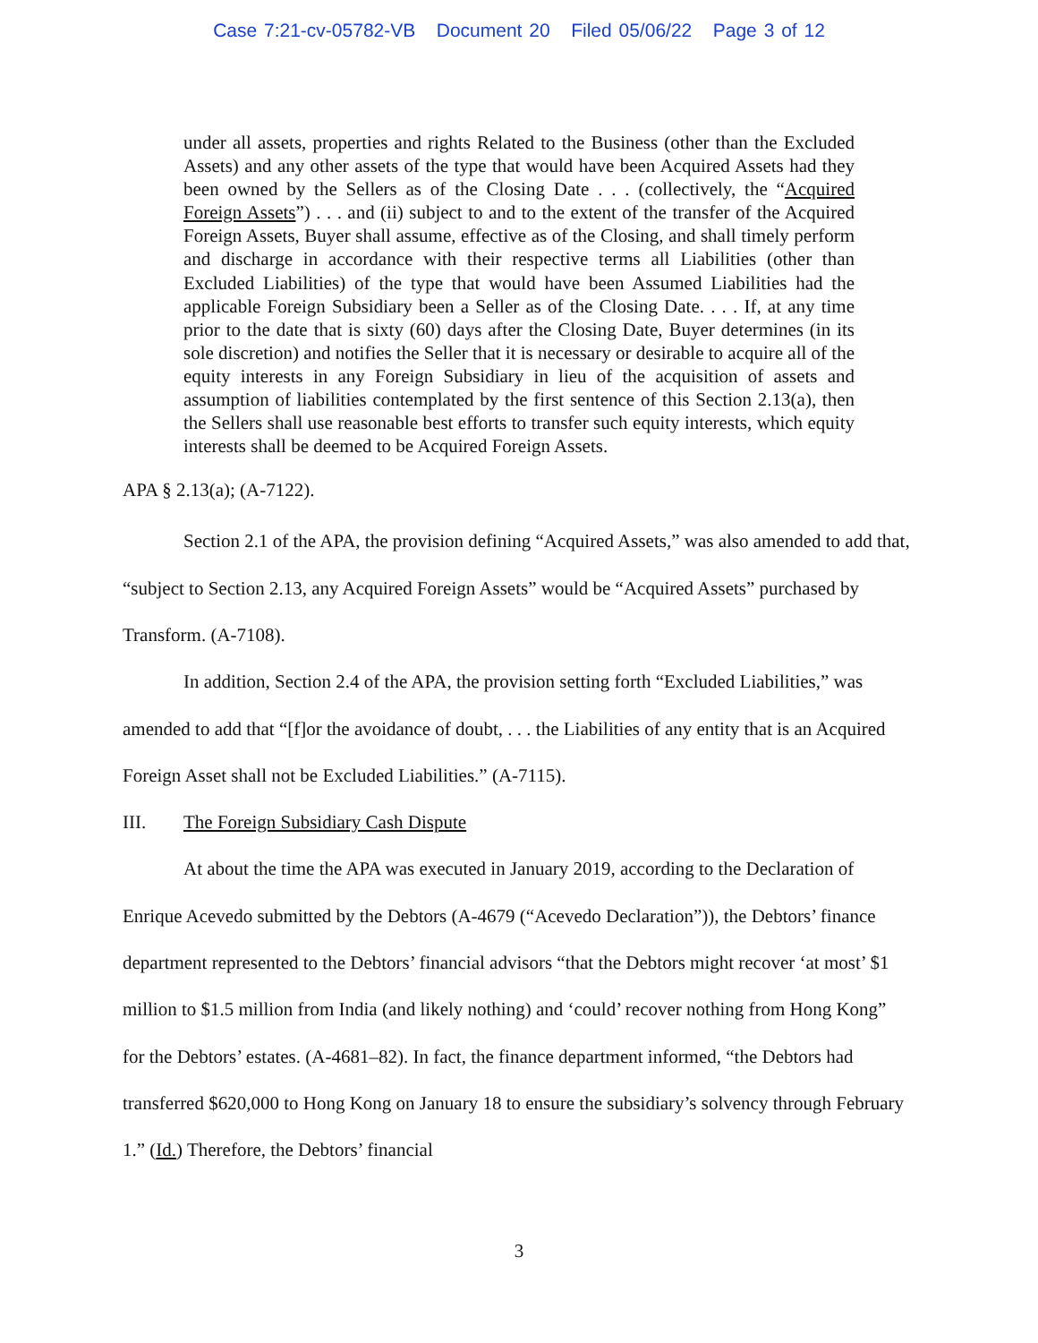Case 7:21-cv-05782-VB Document 20 Filed 05/06/22 Page 3 of 12
under all assets, properties and rights Related to the Business (other than the Excluded Assets) and any other assets of the type that would have been Acquired Assets had they been owned by the Sellers as of the Closing Date . . . (collectively, the “Acquired Foreign Assets”) . . . and (ii) subject to and to the extent of the transfer of the Acquired Foreign Assets, Buyer shall assume, effective as of the Closing, and shall timely perform and discharge in accordance with their respective terms all Liabilities (other than Excluded Liabilities) of the type that would have been Assumed Liabilities had the applicable Foreign Subsidiary been a Seller as of the Closing Date. . . . If, at any time prior to the date that is sixty (60) days after the Closing Date, Buyer determines (in its sole discretion) and notifies the Seller that it is necessary or desirable to acquire all of the equity interests in any Foreign Subsidiary in lieu of the acquisition of assets and assumption of liabilities contemplated by the first sentence of this Section 2.13(a), then the Sellers shall use reasonable best efforts to transfer such equity interests, which equity interests shall be deemed to be Acquired Foreign Assets.
APA § 2.13(a); (A-7122).
Section 2.1 of the APA, the provision defining “Acquired Assets,” was also amended to add that, “subject to Section 2.13, any Acquired Foreign Assets” would be “Acquired Assets” purchased by Transform. (A-7108).
In addition, Section 2.4 of the APA, the provision setting forth “Excluded Liabilities,” was amended to add that “[f]or the avoidance of doubt, . . . the Liabilities of any entity that is an Acquired Foreign Asset shall not be Excluded Liabilities.” (A-7115).
III. The Foreign Subsidiary Cash Dispute
At about the time the APA was executed in January 2019, according to the Declaration of Enrique Acevedo submitted by the Debtors (A-4679 (“Acevedo Declaration”)), the Debtors’ finance department represented to the Debtors’ financial advisors “that the Debtors might recover ‘at most’ $1 million to $1.5 million from India (and likely nothing) and ‘could’ recover nothing from Hong Kong” for the Debtors’ estates. (A-4681–82). In fact, the finance department informed, “the Debtors had transferred $620,000 to Hong Kong on January 18 to ensure the subsidiary’s solvency through February 1.” (Id.) Therefore, the Debtors’ financial
3